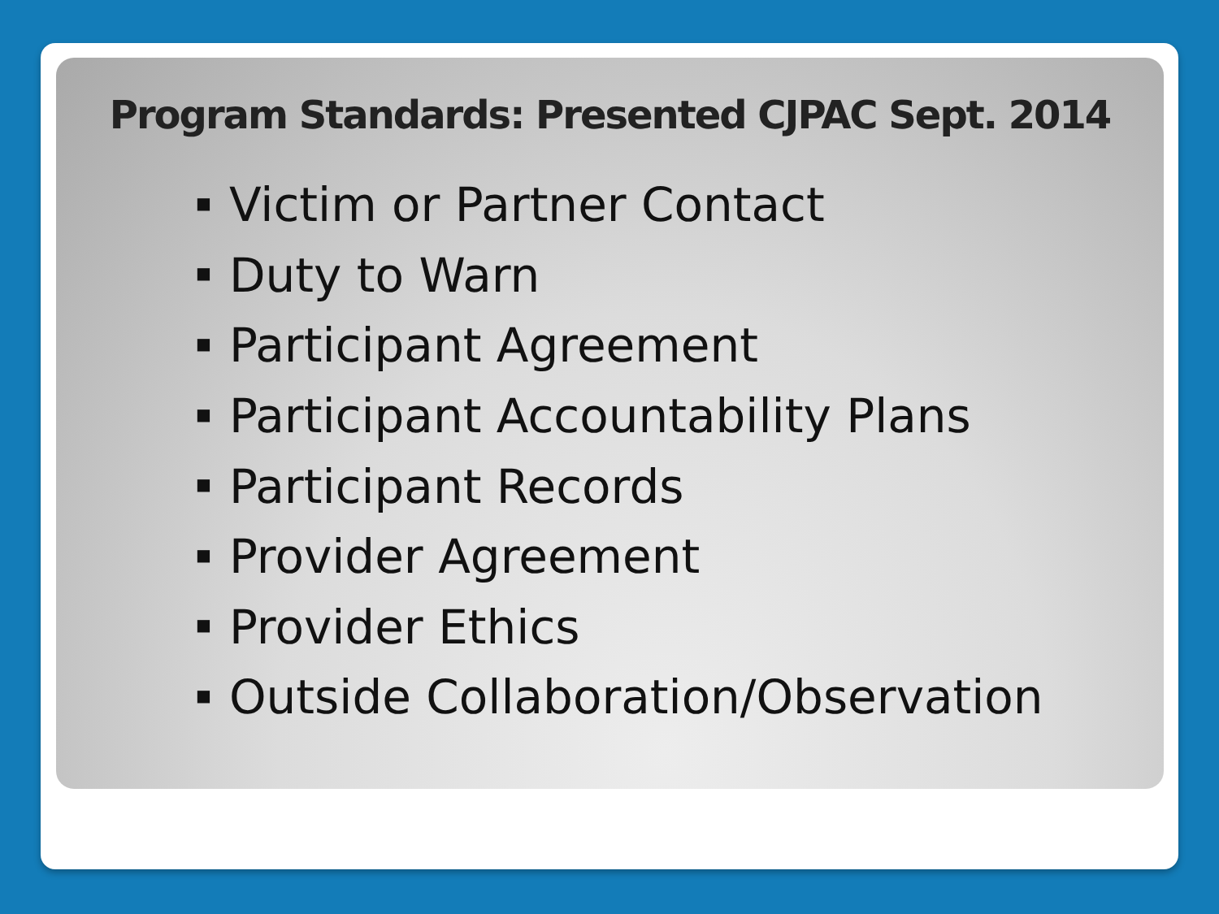Program Standards: Presented CJPAC Sept. 2014
■ Victim or Partner Contact
■ Duty to Warn
■ Participant Agreement
■ Participant Accountability Plans
■ Participant Records
■ Provider Agreement
■ Provider Ethics
■ Outside Collaboration/Observation